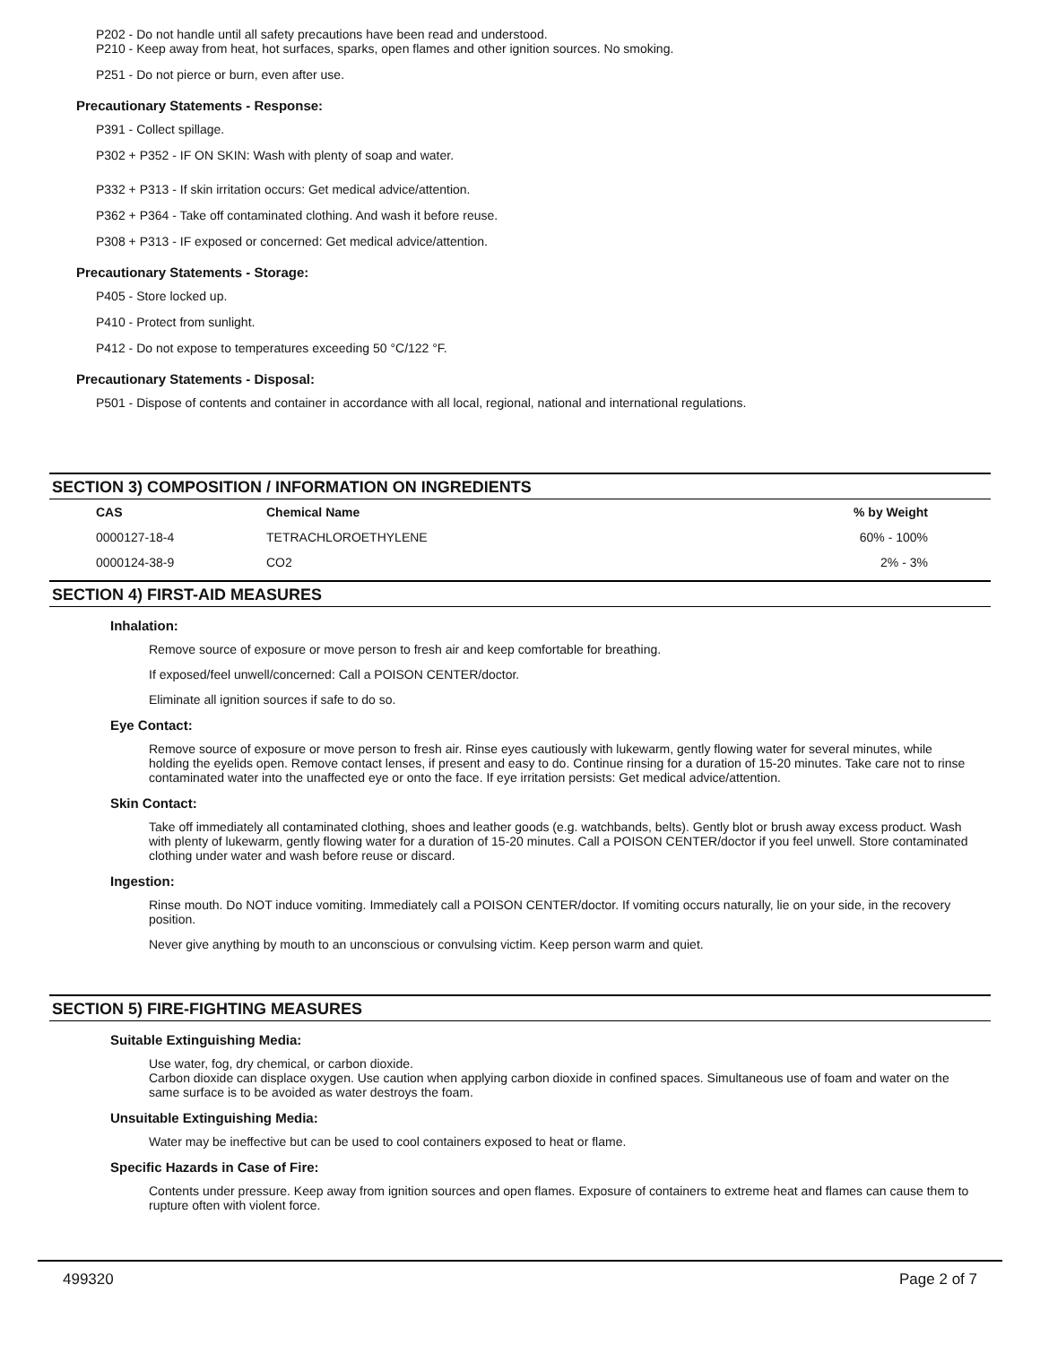P202 - Do not handle until all safety precautions have been read and understood.
P210 - Keep away from heat, hot surfaces, sparks, open flames and other ignition sources. No smoking.
P251 - Do not pierce or burn, even after use.
Precautionary Statements - Response:
P391 - Collect spillage.
P302 + P352 - IF ON SKIN: Wash with plenty of soap and water.
P332 + P313 - If skin irritation occurs: Get medical advice/attention.
P362 + P364 - Take off contaminated clothing. And wash it before reuse.
P308 + P313 - IF exposed or concerned: Get medical advice/attention.
Precautionary Statements - Storage:
P405 - Store locked up.
P410 - Protect from sunlight.
P412 - Do not expose to temperatures exceeding 50 °C/122 °F.
Precautionary Statements - Disposal:
P501 - Dispose of contents and container in accordance with all local, regional, national and international regulations.
SECTION 3) COMPOSITION / INFORMATION ON INGREDIENTS
| CAS | Chemical Name | % by Weight |
| --- | --- | --- |
| 0000127-18-4 | TETRACHLOROETHYLENE | 60% - 100% |
| 0000124-38-9 | CO2 | 2% - 3% |
SECTION 4) FIRST-AID MEASURES
Inhalation:
Remove source of exposure or move person to fresh air and keep comfortable for breathing.
If exposed/feel unwell/concerned: Call a POISON CENTER/doctor.
Eliminate all ignition sources if safe to do so.
Eye Contact:
Remove source of exposure or move person to fresh air. Rinse eyes cautiously with lukewarm, gently flowing water for several minutes, while holding the eyelids open. Remove contact lenses, if present and easy to do. Continue rinsing for a duration of 15-20 minutes. Take care not to rinse contaminated water into the unaffected eye or onto the face. If eye irritation persists: Get medical advice/attention.
Skin Contact:
Take off immediately all contaminated clothing, shoes and leather goods (e.g. watchbands, belts). Gently blot or brush away excess product. Wash with plenty of lukewarm, gently flowing water for a duration of 15-20 minutes. Call a POISON CENTER/doctor if you feel unwell. Store contaminated clothing under water and wash before reuse or discard.
Ingestion:
Rinse mouth. Do NOT induce vomiting. Immediately call a POISON CENTER/doctor. If vomiting occurs naturally, lie on your side, in the recovery position.
Never give anything by mouth to an unconscious or convulsing victim. Keep person warm and quiet.
SECTION 5) FIRE-FIGHTING MEASURES
Suitable Extinguishing Media:
Use water, fog, dry chemical, or carbon dioxide.
Carbon dioxide can displace oxygen. Use caution when applying carbon dioxide in confined spaces. Simultaneous use of foam and water on the same surface is to be avoided as water destroys the foam.
Unsuitable Extinguishing Media:
Water may be ineffective but can be used to cool containers exposed to heat or flame.
Specific Hazards in Case of Fire:
Contents under pressure. Keep away from ignition sources and open flames. Exposure of containers to extreme heat and flames can cause them to rupture often with violent force.
499320 Page 2 of 7